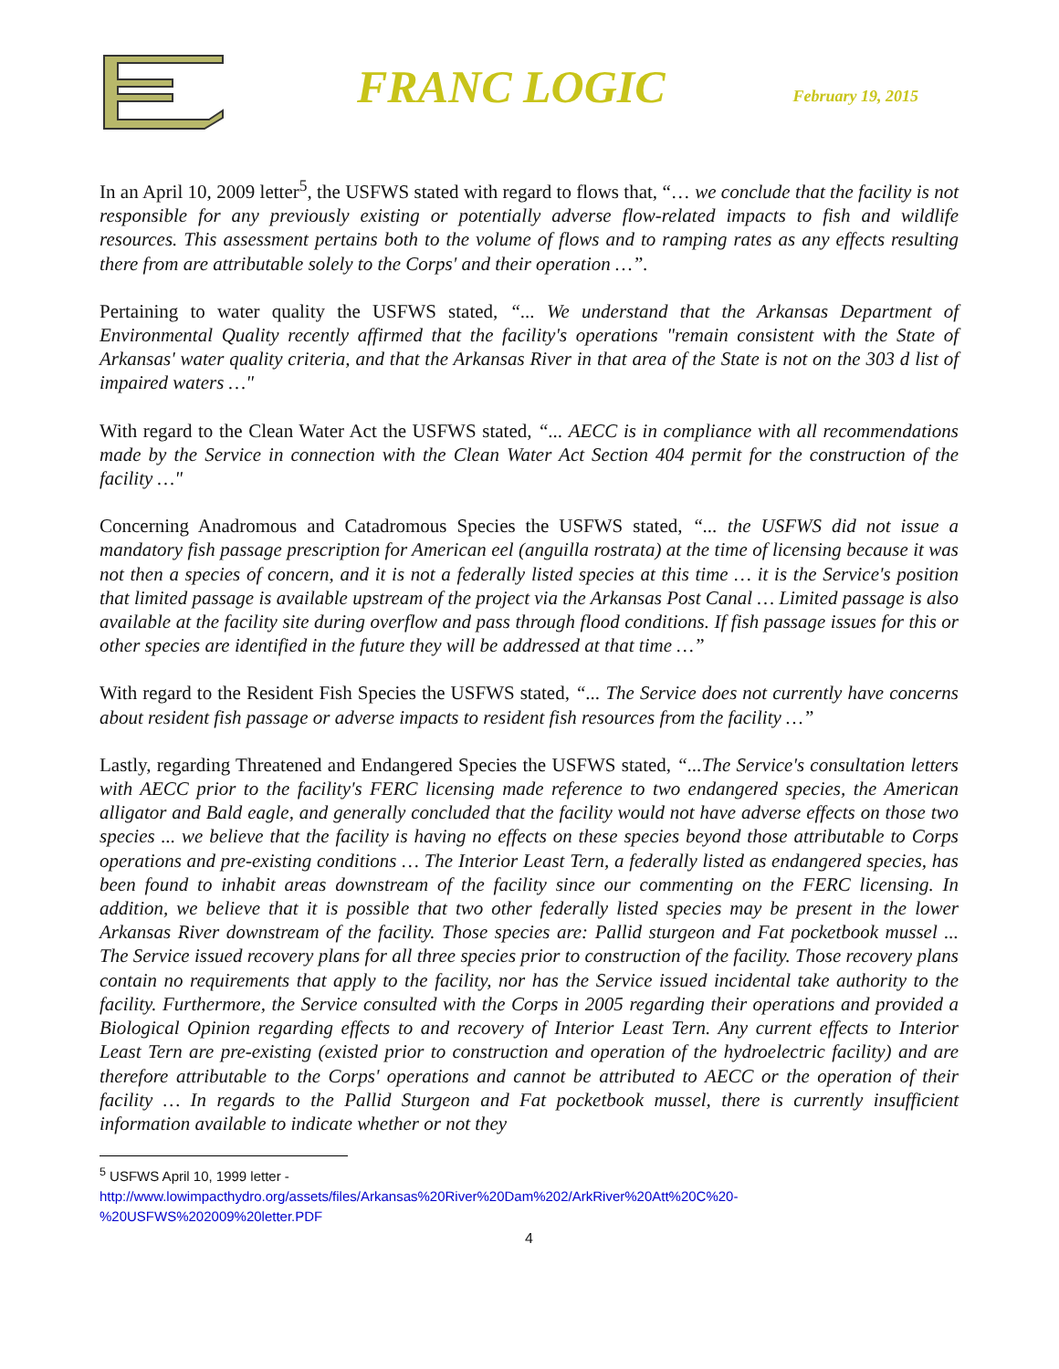FRANC LOGIC
February 19, 2015
In an April 10, 2009 letter<sup>5</sup>, the USFWS stated with regard to flows that, “… we conclude that the facility is not responsible for any previously existing or potentially adverse flow-related impacts to fish and wildlife resources. This assessment pertains both to the volume of flows and to ramping rates as any effects resulting there from are attributable solely to the Corps' and their operation …”.
Pertaining to water quality the USFWS stated, “... We understand that the Arkansas Department of Environmental Quality recently affirmed that the facility's operations "remain consistent with the State of Arkansas' water quality criteria, and that the Arkansas River in that area of the State is not on the 303 d list of impaired waters …"
With regard to the Clean Water Act the USFWS stated, “... AECC is in compliance with all recommendations made by the Service in connection with the Clean Water Act Section 404 permit for the construction of the facility …"
Concerning Anadromous and Catadromous Species the USFWS stated, “... the USFWS did not issue a mandatory fish passage prescription for American eel (anguilla rostrata) at the time of licensing because it was not then a species of concern, and it is not a federally listed species at this time … it is the Service's position that limited passage is available upstream of the project via the Arkansas Post Canal … Limited passage is also available at the facility site during overflow and pass through flood conditions. If fish passage issues for this or other species are identified in the future they will be addressed at that time …”
With regard to the Resident Fish Species the USFWS stated, “... The Service does not currently have concerns about resident fish passage or adverse impacts to resident fish resources from the facility …”
Lastly, regarding Threatened and Endangered Species the USFWS stated, “...The Service's consultation letters with AECC prior to the facility's FERC licensing made reference to two endangered species, the American alligator and Bald eagle, and generally concluded that the facility would not have adverse effects on those two species ... we believe that the facility is having no effects on these species beyond those attributable to Corps operations and pre-existing conditions … The Interior Least Tern, a federally listed as endangered species, has been found to inhabit areas downstream of the facility since our commenting on the FERC licensing. In addition, we believe that it is possible that two other federally listed species may be present in the lower Arkansas River downstream of the facility. Those species are: Pallid sturgeon and Fat pocketbook mussel ... The Service issued recovery plans for all three species prior to construction of the facility. Those recovery plans contain no requirements that apply to the facility, nor has the Service issued incidental take authority to the facility. Furthermore, the Service consulted with the Corps in 2005 regarding their operations and provided a Biological Opinion regarding effects to and recovery of Interior Least Tern. Any current effects to Interior Least Tern are pre-existing (existed prior to construction and operation of the hydroelectric facility) and are therefore attributable to the Corps' operations and cannot be attributed to AECC or the operation of their facility … In regards to the Pallid Sturgeon and Fat pocketbook mussel, there is currently insufficient information available to indicate whether or not they
<sup>5</sup> USFWS April 10, 1999 letter -
http://www.lowimpacthydro.org/assets/files/Arkansas%20River%20Dam%202/ArkRiver%20Att%20C%20-%20USFWS%202009%20letter.PDF
4